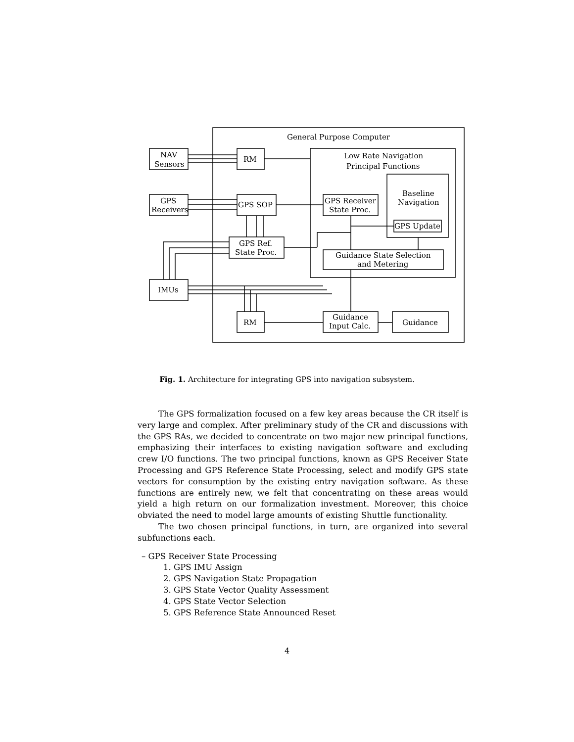General Purpose Computer
Low Rate Navigation
Principal Functions
NAV
Sensors
RM
GPS
Receivers
GPS SOP
GPS Receiver
State Proc.
Baseline
Navigation
GPS Update
GPS Ref.
State Proc.
Guidance State Selection
and Metering
IMUs
RM
Guidance
Input Calc.
Guidance
Fig. 1. Architecture for integrating GPS into navigation subsystem.
The GPS formalization focused on a few key areas because the CR itself is very large and complex. After preliminary study of the CR and discussions with the GPS RAs, we decided to concentrate on two major new principal functions, emphasizing their interfaces to existing navigation software and excluding crew I/O functions. The two principal functions, known as GPS Receiver State Processing and GPS Reference State Processing, select and modify GPS state vectors for consumption by the existing entry navigation software. As these functions are entirely new, we felt that concentrating on these areas would yield a high return on our formalization investment. Moreover, this choice obviated the need to model large amounts of existing Shuttle functionality.
The two chosen principal functions, in turn, are organized into several subfunctions each.
– GPS Receiver State Processing
1. GPS IMU Assign
2. GPS Navigation State Propagation
3. GPS State Vector Quality Assessment
4. GPS State Vector Selection
5. GPS Reference State Announced Reset
4